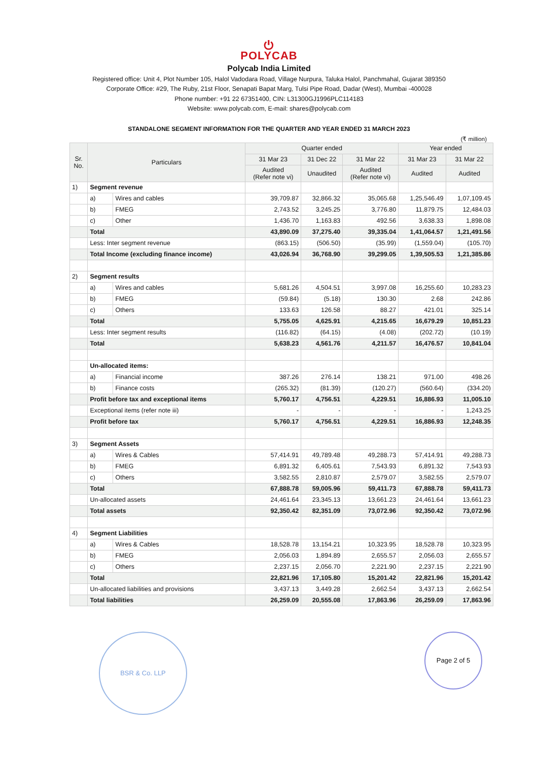⏻
POLYCAB
Polycab India Limited
Registered office: Unit 4, Plot Number 105, Halol Vadodara Road, Village Nurpura, Taluka Halol, Panchmahal, Gujarat 389350
Corporate Office: #29, The Ruby, 21st Floor, Senapati Bapat Marg, Tulsi Pipe Road, Dadar (West), Mumbai -400028
Phone number: +91 22 67351400, CIN: L31300GJ1996PLC114183
Website: www.polycab.com, E-mail: shares@polycab.com
STANDALONE SEGMENT INFORMATION FOR THE QUARTER AND YEAR ENDED 31 MARCH 2023
(₹ million)
| Sr. No. | Particulars | | Quarter ended | | | Year ended | |
| --- | --- | --- | --- | --- | --- | --- | --- |
| | | | 31 Mar 23 | 31 Dec 22 | 31 Mar 22 | 31 Mar 23 | 31 Mar 22 |
| | | | Audited (Refer note vi) | Unaudited | Audited (Refer note vi) | Audited | Audited |
| 1) | Segment revenue | | | | | | |
| | a) | Wires and cables | 39,709.87 | 32,866.32 | 35,065.68 | 1,25,546.49 | 1,07,109.45 |
| | b) | FMEG | 2,743.52 | 3,245.25 | 3,776.80 | 11,879.75 | 12,484.03 |
| | c) | Other | 1,436.70 | 1,163.83 | 492.56 | 3,638.33 | 1,898.08 |
| | Total | | 43,890.09 | 37,275.40 | 39,335.04 | 1,41,064.57 | 1,21,491.56 |
| | Less: Inter segment revenue | | (863.15) | (506.50) | (35.99) | (1,559.04) | (105.70) |
| | Total Income (excluding finance income) | | 43,026.94 | 36,768.90 | 39,299.05 | 1,39,505.53 | 1,21,385.86 |
| 2) | Segment results | | | | | | |
| | a) | Wires and cables | 5,681.26 | 4,504.51 | 3,997.08 | 16,255.60 | 10,283.23 |
| | b) | FMEG | (59.84) | (5.18) | 130.30 | 2.68 | 242.86 |
| | c) | Others | 133.63 | 126.58 | 88.27 | 421.01 | 325.14 |
| | Total | | 5,755.05 | 4,625.91 | 4,215.65 | 16,679.29 | 10,851.23 |
| | Less: Inter segment results | | (116.82) | (64.15) | (4.08) | (202.72) | (10.19) |
| | Total | | 5,638.23 | 4,561.76 | 4,211.57 | 16,476.57 | 10,841.04 |
| | Un-allocated items: | | | | | | |
| | a) | Financial income | 387.26 | 276.14 | 138.21 | 971.00 | 498.26 |
| | b) | Finance costs | (265.32) | (81.39) | (120.27) | (560.64) | (334.20) |
| | Profit before tax and exceptional items | | 5,760.17 | 4,756.51 | 4,229.51 | 16,886.93 | 11,005.10 |
| | Exceptional items (refer note iii) | | - | - | - | - | 1,243.25 |
| | Profit before tax | | 5,760.17 | 4,756.51 | 4,229.51 | 16,886.93 | 12,248.35 |
| 3) | Segment Assets | | | | | | |
| | a) | Wires & Cables | 57,414.91 | 49,789.48 | 49,288.73 | 57,414.91 | 49,288.73 |
| | b) | FMEG | 6,891.32 | 6,405.61 | 7,543.93 | 6,891.32 | 7,543.93 |
| | c) | Others | 3,582.55 | 2,810.87 | 2,579.07 | 3,582.55 | 2,579.07 |
| | Total | | 67,888.78 | 59,005.96 | 59,411.73 | 67,888.78 | 59,411.73 |
| | Un-allocated assets | | 24,461.64 | 23,345.13 | 13,661.23 | 24,461.64 | 13,661.23 |
| | Total assets | | 92,350.42 | 82,351.09 | 73,072.96 | 92,350.42 | 73,072.96 |
| 4) | Segment Liabilities | | | | | | |
| | a) | Wires & Cables | 18,528.78 | 13,154.21 | 10,323.95 | 18,528.78 | 10,323.95 |
| | b) | FMEG | 2,056.03 | 1,894.89 | 2,655.57 | 2,056.03 | 2,655.57 |
| | c) | Others | 2,237.15 | 2,056.70 | 2,221.90 | 2,237.15 | 2,221.90 |
| | Total | | 22,821.96 | 17,105.80 | 15,201.42 | 22,821.96 | 15,201.42 |
| | Un-allocated liabilities and provisions | | 3,437.13 | 3,449.28 | 2,662.54 | 3,437.13 | 2,662.54 |
| | Total liabilities | | 26,259.09 | 20,555.08 | 17,863.96 | 26,259.09 | 17,863.96 |
BSR & Co. LLP
Page 2 of 5